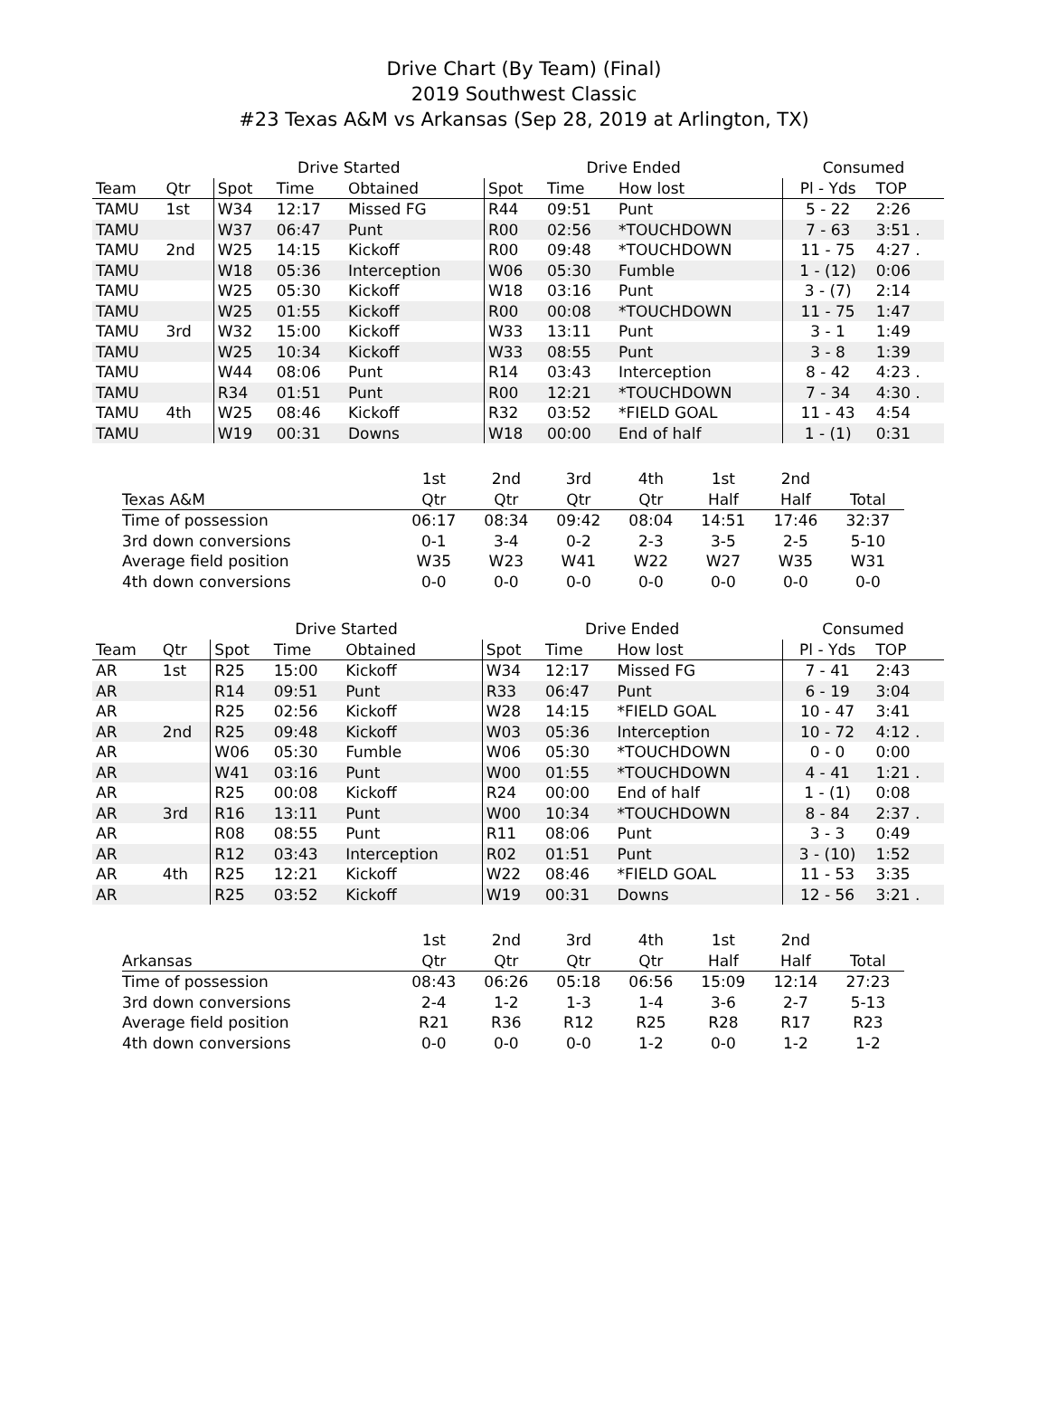Drive Chart (By Team) (Final)
2019 Southwest Classic
#23 Texas A&M vs Arkansas (Sep 28, 2019 at Arlington, TX)
| | | Drive Started | | | Drive Ended | | | Consumed | |
| --- | --- | --- | --- | --- | --- | --- | --- | --- | --- |
| Team | Qtr | Spot | Time | Obtained | Spot | Time | How lost | Pl - Yds | TOP |
| TAMU | 1st | W34 | 12:17 | Missed FG | R44 | 09:51 | Punt | 5 - 22 | 2:26 |
| TAMU | | W37 | 06:47 | Punt | R00 | 02:56 | *TOUCHDOWN | 7 - 63 | 3:51 . |
| TAMU | 2nd | W25 | 14:15 | Kickoff | R00 | 09:48 | *TOUCHDOWN | 11 - 75 | 4:27 . |
| TAMU | | W18 | 05:36 | Interception | W06 | 05:30 | Fumble | 1 - (12) | 0:06 |
| TAMU | | W25 | 05:30 | Kickoff | W18 | 03:16 | Punt | 3 - (7) | 2:14 |
| TAMU | | W25 | 01:55 | Kickoff | R00 | 00:08 | *TOUCHDOWN | 11 - 75 | 1:47 |
| TAMU | 3rd | W32 | 15:00 | Kickoff | W33 | 13:11 | Punt | 3 - 1 | 1:49 |
| TAMU | | W25 | 10:34 | Kickoff | W33 | 08:55 | Punt | 3 - 8 | 1:39 |
| TAMU | | W44 | 08:06 | Punt | R14 | 03:43 | Interception | 8 - 42 | 4:23 . |
| TAMU | | R34 | 01:51 | Punt | R00 | 12:21 | *TOUCHDOWN | 7 - 34 | 4:30 . |
| TAMU | 4th | W25 | 08:46 | Kickoff | R32 | 03:52 | *FIELD GOAL | 11 - 43 | 4:54 |
| TAMU | | W19 | 00:31 | Downs | W18 | 00:00 | End of half | 1 - (1) | 0:31 |
| | 1st | 2nd | 3rd | 4th | 1st | 2nd | |
| --- | --- | --- | --- | --- | --- | --- | --- |
| Texas A&M | Qtr | Qtr | Qtr | Qtr | Half | Half | Total |
| Time of possession | 06:17 | 08:34 | 09:42 | 08:04 | 14:51 | 17:46 | 32:37 |
| 3rd down conversions | 0-1 | 3-4 | 0-2 | 2-3 | 3-5 | 2-5 | 5-10 |
| Average field position | W35 | W23 | W41 | W22 | W27 | W35 | W31 |
| 4th down conversions | 0-0 | 0-0 | 0-0 | 0-0 | 0-0 | 0-0 | 0-0 |
| | | Drive Started | | | Drive Ended | | | Consumed | |
| --- | --- | --- | --- | --- | --- | --- | --- | --- | --- |
| Team | Qtr | Spot | Time | Obtained | Spot | Time | How lost | Pl - Yds | TOP |
| AR | 1st | R25 | 15:00 | Kickoff | W34 | 12:17 | Missed FG | 7 - 41 | 2:43 |
| AR | | R14 | 09:51 | Punt | R33 | 06:47 | Punt | 6 - 19 | 3:04 |
| AR | | R25 | 02:56 | Kickoff | W28 | 14:15 | *FIELD GOAL | 10 - 47 | 3:41 |
| AR | 2nd | R25 | 09:48 | Kickoff | W03 | 05:36 | Interception | 10 - 72 | 4:12 . |
| AR | | W06 | 05:30 | Fumble | W06 | 05:30 | *TOUCHDOWN | 0 - 0 | 0:00 |
| AR | | W41 | 03:16 | Punt | W00 | 01:55 | *TOUCHDOWN | 4 - 41 | 1:21 . |
| AR | | R25 | 00:08 | Kickoff | R24 | 00:00 | End of half | 1 - (1) | 0:08 |
| AR | 3rd | R16 | 13:11 | Punt | W00 | 10:34 | *TOUCHDOWN | 8 - 84 | 2:37 . |
| AR | | R08 | 08:55 | Punt | R11 | 08:06 | Punt | 3 - 3 | 0:49 |
| AR | | R12 | 03:43 | Interception | R02 | 01:51 | Punt | 3 - (10) | 1:52 |
| AR | 4th | R25 | 12:21 | Kickoff | W22 | 08:46 | *FIELD GOAL | 11 - 53 | 3:35 |
| AR | | R25 | 03:52 | Kickoff | W19 | 00:31 | Downs | 12 - 56 | 3:21 . |
| | 1st | 2nd | 3rd | 4th | 1st | 2nd | |
| --- | --- | --- | --- | --- | --- | --- | --- |
| Arkansas | Qtr | Qtr | Qtr | Qtr | Half | Half | Total |
| Time of possession | 08:43 | 06:26 | 05:18 | 06:56 | 15:09 | 12:14 | 27:23 |
| 3rd down conversions | 2-4 | 1-2 | 1-3 | 1-4 | 3-6 | 2-7 | 5-13 |
| Average field position | R21 | R36 | R12 | R25 | R28 | R17 | R23 |
| 4th down conversions | 0-0 | 0-0 | 0-0 | 1-2 | 0-0 | 1-2 | 1-2 |